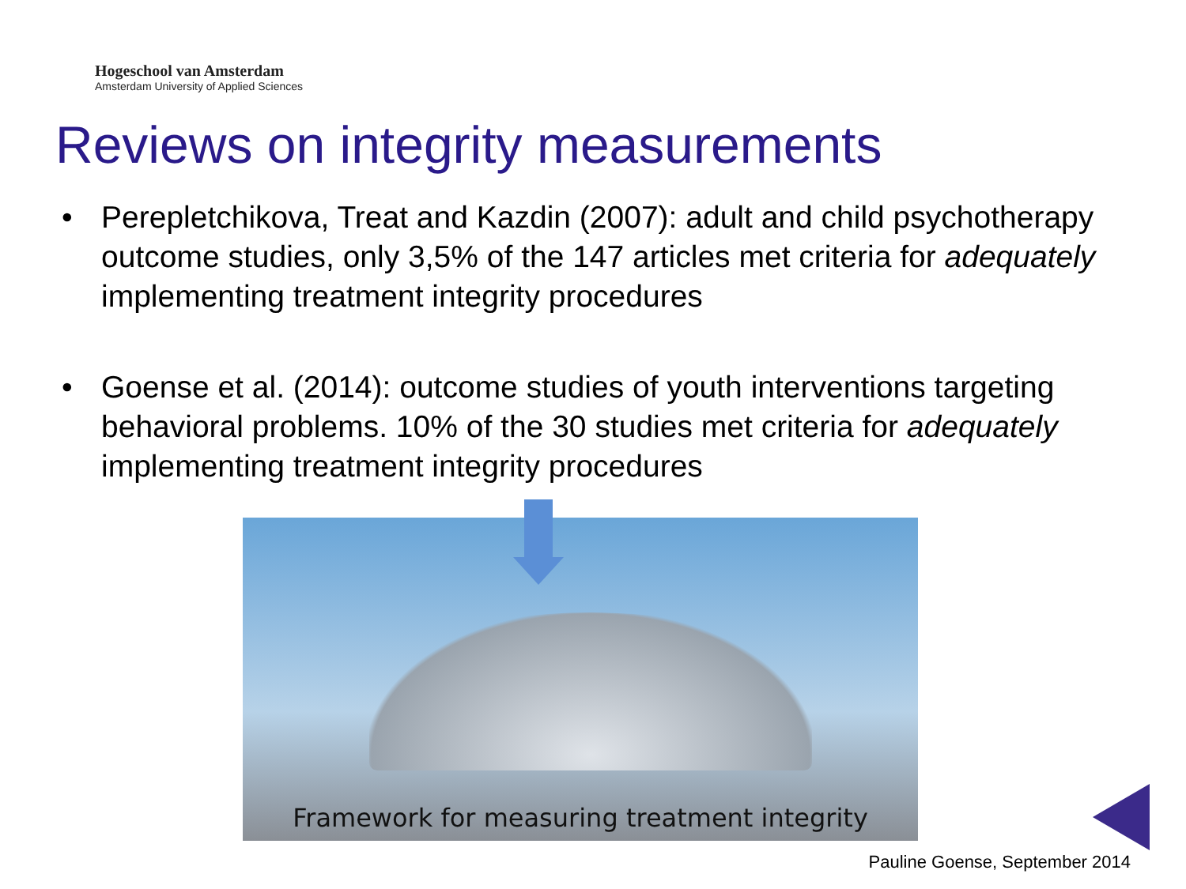Hogeschool van Amsterdam
Amsterdam University of Applied Sciences
Reviews on integrity measurements
• Perepletchikova, Treat and Kazdin (2007): adult and child psychotherapy outcome studies, only 3,5% of the 147 articles met criteria for adequately implementing treatment integrity procedures
• Goense et al. (2014): outcome studies of youth interventions targeting behavioral problems. 10% of the 30 studies met criteria for adequately implementing treatment integrity procedures
Framework for measuring treatment integrity
Pauline Goense, September 2014